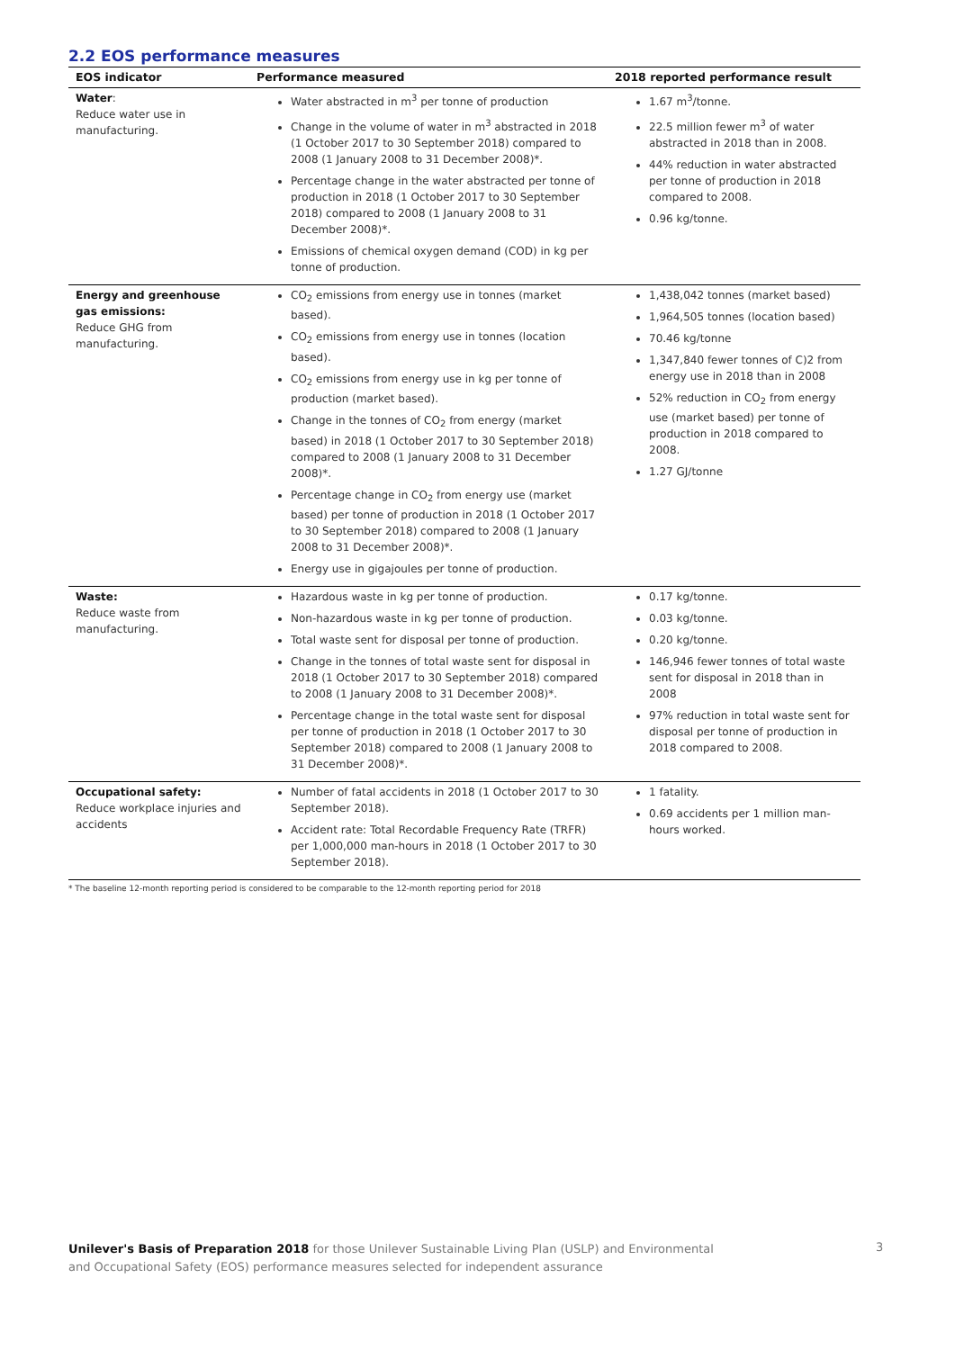2.2 EOS performance measures
| EOS indicator | Performance measured | 2018 reported performance result |
| --- | --- | --- |
| Water : Reduce water use in manufacturing. | Water abstracted in m<sup>3</sup> per tonne of production Change in the volume of water in m<sup>3</sup> abstracted in 2018 (1 October 2017 to 30 September 2018) compared to 2008 (1 January 2008 to 31 December 2008)*. Percentage change in the water abstracted per tonne of production in 2018 (1 October 2017 to 30 September 2018) compared to 2008 (1 January 2008 to 31 December 2008)*. Emissions of chemical oxygen demand (COD) in kg per tonne of production. | 1.67 m<sup>3</sup>/tonne. 22.5 million fewer m<sup>3</sup> of water abstracted in 2018 than in 2008. 44% reduction in water abstracted per tonne of production in 2018 compared to 2008. 0.96 kg/tonne. |
| Energy and greenhouse gas emissions: Reduce GHG from manufacturing. | CO<sub>2</sub> emissions from energy use in tonnes (market based). CO<sub>2</sub> emissions from energy use in tonnes (location based). CO<sub>2</sub> emissions from energy use in kg per tonne of production (market based). Change in the tonnes of CO<sub>2</sub> from energy (market based) in 2018 (1 October 2017 to 30 September 2018) compared to 2008 (1 January 2008 to 31 December 2008)*. Percentage change in CO<sub>2</sub> from energy use (market based) per tonne of production in 2018 (1 October 2017 to 30 September 2018) compared to 2008 (1 January 2008 to 31 December 2008)*. Energy use in gigajoules per tonne of production. | 1,438,042 tonnes (market based) 1,964,505 tonnes (location based) 70.46 kg/tonne 1,347,840 fewer tonnes of C)2 from energy use in 2018 than in 2008 52% reduction in CO<sub>2</sub> from energy use (market based) per tonne of production in 2018 compared to 2008. 1.27 GJ/tonne |
| Waste: Reduce waste from manufacturing. | Hazardous waste in kg per tonne of production. Non-hazardous waste in kg per tonne of production. Total waste sent for disposal per tonne of production. Change in the tonnes of total waste sent for disposal in 2018 (1 October 2017 to 30 September 2018) compared to 2008 (1 January 2008 to 31 December 2008)*. Percentage change in the total waste sent for disposal per tonne of production in 2018 (1 October 2017 to 30 September 2018) compared to 2008 (1 January 2008 to 31 December 2008)*. | 0.17 kg/tonne. 0.03 kg/tonne. 0.20 kg/tonne. 146,946 fewer tonnes of total waste sent for disposal in 2018 than in 2008 97% reduction in total waste sent for disposal per tonne of production in 2018 compared to 2008. |
| Occupational safety: Reduce workplace injuries and accidents | Number of fatal accidents in 2018 (1 October 2017 to 30 September 2018). Accident rate: Total Recordable Frequency Rate (TRFR) per 1,000,000 man-hours in 2018 (1 October 2017 to 30 September 2018). | 1 fatality. 0.69 accidents per 1 million man-hours worked. |
* The baseline 12-month reporting period is considered to be comparable to the 12-month reporting period for 2018
Unilever's Basis of Preparation 2018 for those Unilever Sustainable Living Plan (USLP) and Environmental
and Occupational Safety (EOS) performance measures selected for independent assurance
3